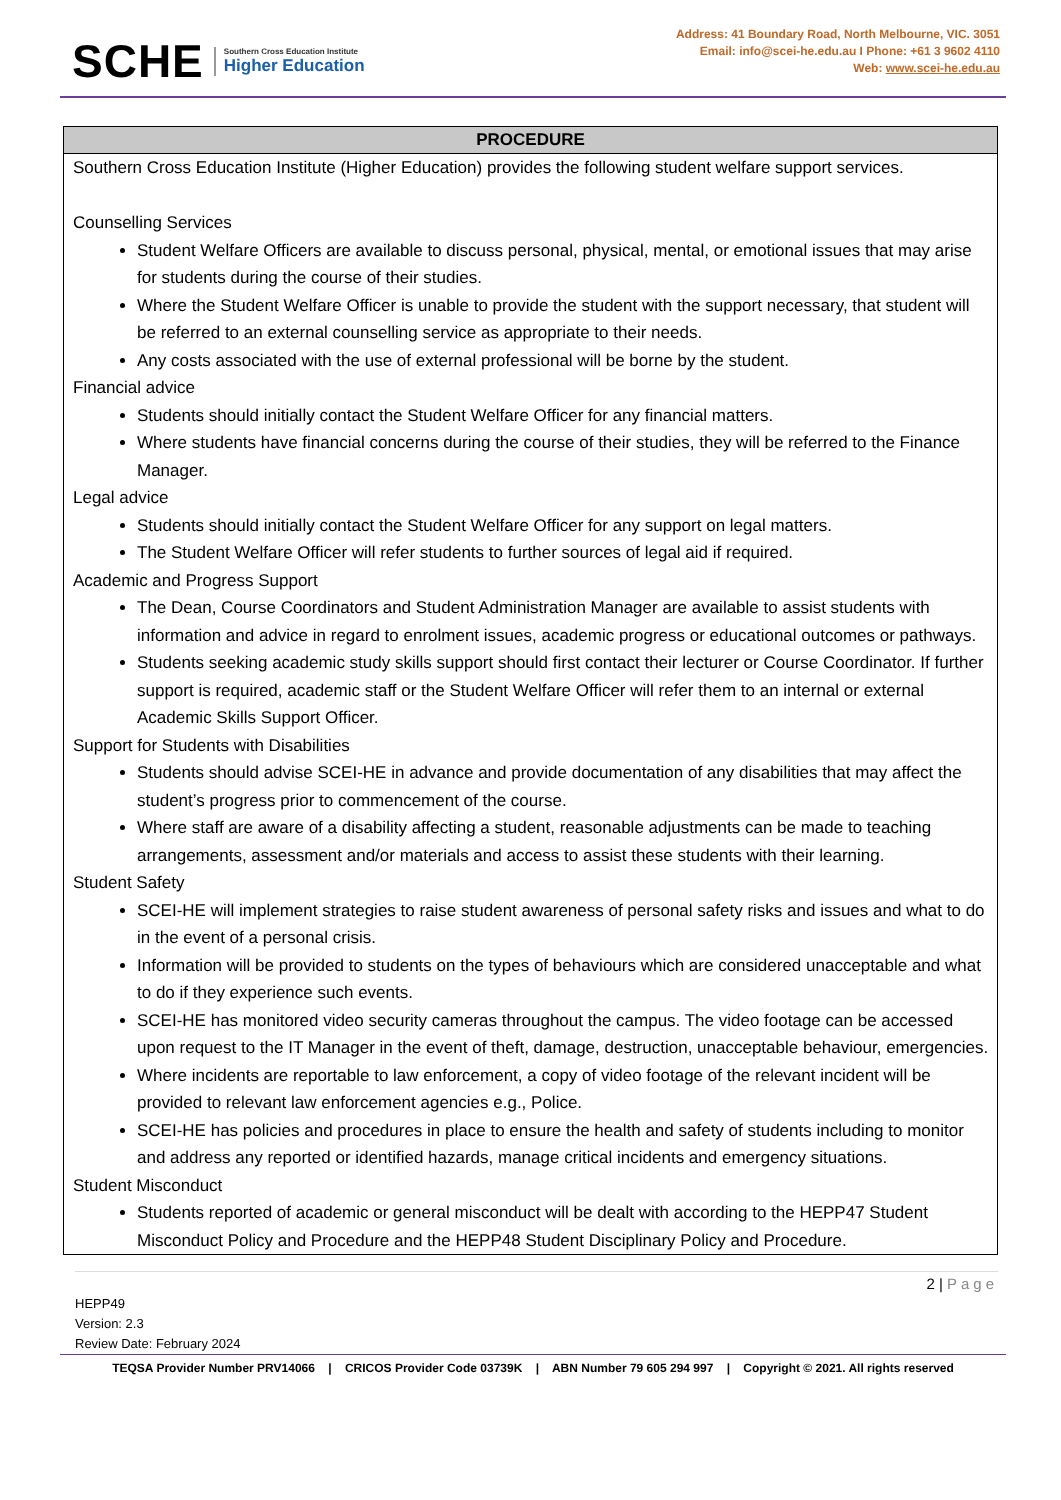SCHE
Southern Cross Education Institute
Higher Education
Address: 41 Boundary Road, North Melbourne, VIC. 3051
Email: info@scei-he.edu.au I Phone: +61 3 9602 4110
Web: www.scei-he.edu.au
| PROCEDURE |
| --- |
| Southern Cross Education Institute (Higher Education) provides the following student welfare support services. Counselling Services Student Welfare Officers are available to discuss personal, physical, mental, or emotional issues that may arise for students during the course of their studies. Where the Student Welfare Officer is unable to provide the student with the support necessary, that student will be referred to an external counselling service as appropriate to their needs. Any costs associated with the use of external professional will be borne by the student. Financial advice Students should initially contact the Student Welfare Officer for any financial matters. Where students have financial concerns during the course of their studies, they will be referred to the Finance Manager. Legal advice Students should initially contact the Student Welfare Officer for any support on legal matters. The Student Welfare Officer will refer students to further sources of legal aid if required. Academic and Progress Support The Dean, Course Coordinators and Student Administration Manager are available to assist students with information and advice in regard to enrolment issues, academic progress or educational outcomes or pathways. Students seeking academic study skills support should first contact their lecturer or Course Coordinator. If further support is required, academic staff or the Student Welfare Officer will refer them to an internal or external Academic Skills Support Officer. Support for Students with Disabilities Students should advise SCEI-HE in advance and provide documentation of any disabilities that may affect the student’s progress prior to commencement of the course. Where staff are aware of a disability affecting a student, reasonable adjustments can be made to teaching arrangements, assessment and/or materials and access to assist these students with their learning. Student Safety SCEI-HE will implement strategies to raise student awareness of personal safety risks and issues and what to do in the event of a personal crisis. Information will be provided to students on the types of behaviours which are considered unacceptable and what to do if they experience such events. SCEI-HE has monitored video security cameras throughout the campus. The video footage can be accessed upon request to the IT Manager in the event of theft, damage, destruction, unacceptable behaviour, emergencies. Where incidents are reportable to law enforcement, a copy of video footage of the relevant incident will be provided to relevant law enforcement agencies e.g., Police. SCEI-HE has policies and procedures in place to ensure the health and safety of students including to monitor and address any reported or identified hazards, manage critical incidents and emergency situations. Student Misconduct Students reported of academic or general misconduct will be dealt with according to the HEPP47 Student Misconduct Policy and Procedure and the HEPP48 Student Disciplinary Policy and Procedure. |
2 | Page
HEPP49
Version: 2.3
Review Date: February 2024
TEQSA Provider Number PRV14066 | CRICOS Provider Code 03739K | ABN Number 79 605 294 997 | Copyright © 2021. All rights reserved